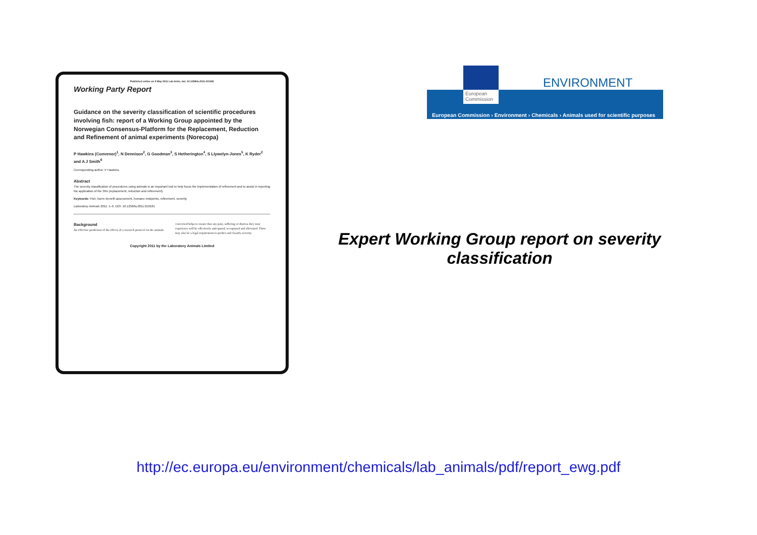Published online on 9 May 2011 Lab Anim, doi: 10.1258/la.2011.010181
Working Party Report
Guidance on the severity classification of scientific procedures involving fish: report of a Working Group appointed by the Norwegian Consensus-Platform for the Replacement, Reduction and Refinement of animal experiments (Norecopa)
P Hawkins (Convenor)<sup>1</sup>, N Dennison<sup>2</sup>, G Goodman<sup>3</sup>, S Hetherington<sup>4</sup>, S Llywelyn-Jones<sup>5</sup>, K Ryder<sup>2</sup> and A J Smith<sup>6</sup>
Corresponding author: P Hawkins.
Abstract
The severity classification of procedures using animals is an important tool to help focus the implementation of refinement and to assist in reporting the application of the 3Rs (replacement, reduction and refinement).
Keywords: Fish, harm–benefit assessment, humane endpoints, refinement, severity
Laboratory Animals 2011: 1–6. DOI: 10.1258/la.2011.010181
Background
An effective prediction of the effects of a research protocol on the animals concerned helps to ensure that any pain, suffering or distress they may experience will be effectively anticipated, recognized and alleviated. There may also be a legal requirement to predict and classify severity.
Copyright 2011 by the Laboratory Animals Limited
European Commission › Environment › Chemicals › Animals used for scientific purposes
European Commission
ENVIRONMENT
Expert Working Group report on severity classification
http://ec.europa.eu/environment/chemicals/lab_animals/pdf/report_ewg.pdf